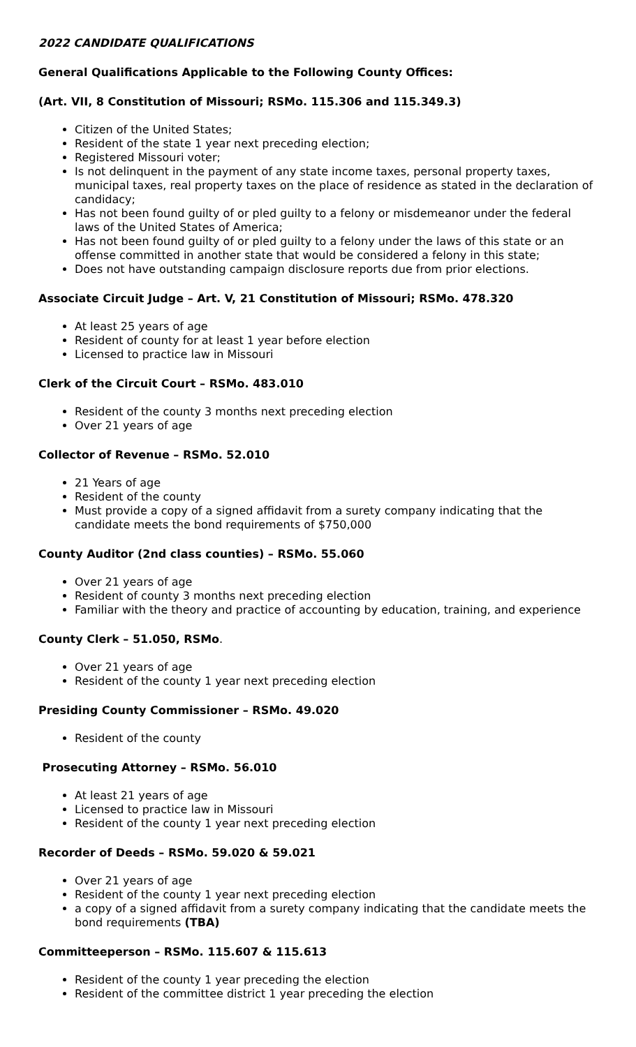2022 CANDIDATE QUALIFICATIONS
General Qualifications Applicable to the Following County Offices:
(Art. VII, 8 Constitution of Missouri; RSMo. 115.306 and 115.349.3)
Citizen of the United States;
Resident of the state 1 year next preceding election;
Registered Missouri voter;
Is not delinquent in the payment of any state income taxes, personal property taxes, municipal taxes, real property taxes on the place of residence as stated in the declaration of candidacy;
Has not been found guilty of or pled guilty to a felony or misdemeanor under the federal laws of the United States of America;
Has not been found guilty of or pled guilty to a felony under the laws of this state or an offense committed in another state that would be considered a felony in this state;
Does not have outstanding campaign disclosure reports due from prior elections.
Associate Circuit Judge – Art. V, 21 Constitution of Missouri; RSMo. 478.320
At least 25 years of age
Resident of county for at least 1 year before election
Licensed to practice law in Missouri
Clerk of the Circuit Court – RSMo. 483.010
Resident of the county 3 months next preceding election
Over 21 years of age
Collector of Revenue – RSMo. 52.010
21 Years of age
Resident of the county
Must provide a copy of a signed affidavit from a surety company indicating that the candidate meets the bond requirements of $750,000
County Auditor (2nd class counties) – RSMo. 55.060
Over 21 years of age
Resident of county 3 months next preceding election
Familiar with the theory and practice of accounting by education, training, and experience
County Clerk – 51.050, RSMo.
Over 21 years of age
Resident of the county 1 year next preceding election
Presiding County Commissioner – RSMo. 49.020
Resident of the county
Prosecuting Attorney – RSMo. 56.010
At least 21 years of age
Licensed to practice law in Missouri
Resident of the county 1 year next preceding election
Recorder of Deeds – RSMo. 59.020 & 59.021
Over 21 years of age
Resident of the county 1 year next preceding election
a copy of a signed affidavit from a surety company indicating that the candidate meets the bond requirements (TBA)
Committeeperson – RSMo. 115.607 & 115.613
Resident of the county 1 year preceding the election
Resident of the committee district 1 year preceding the election